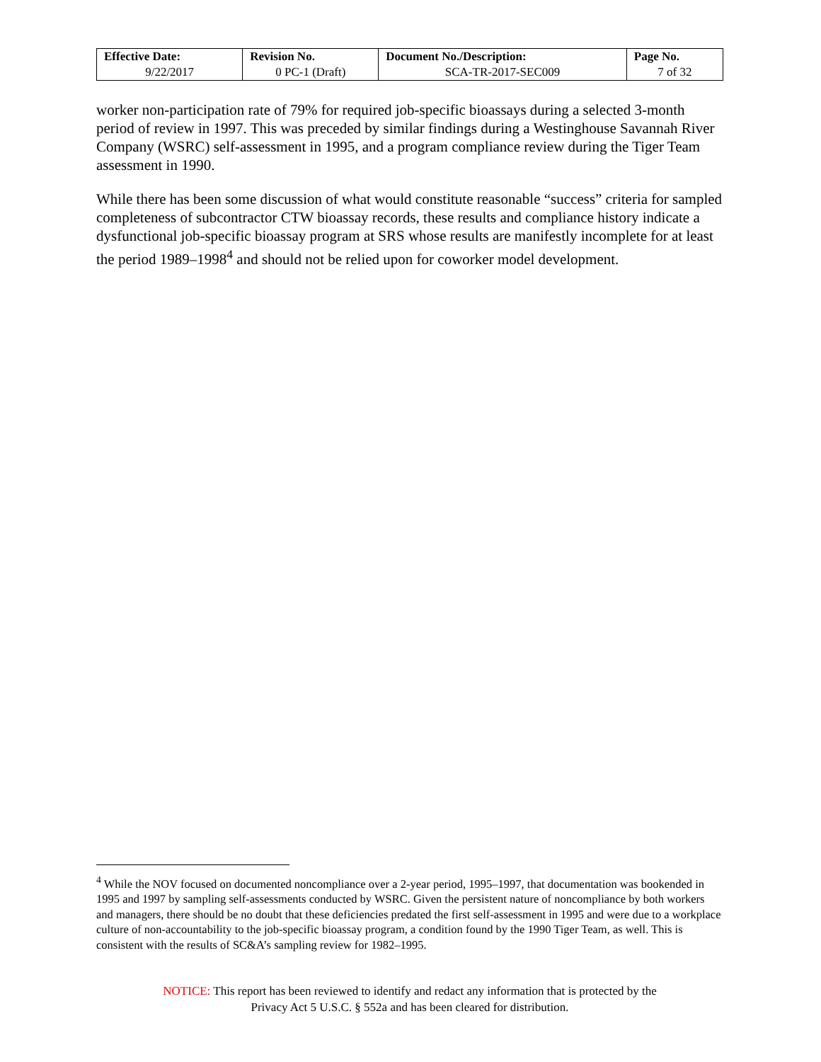| Effective Date: | Revision No. | Document No./Description: | Page No. |
| --- | --- | --- | --- |
| 9/22/2017 | 0 PC-1 (Draft) | SCA-TR-2017-SEC009 | 7 of 32 |
worker non-participation rate of 79% for required job-specific bioassays during a selected 3-month period of review in 1997. This was preceded by similar findings during a Westinghouse Savannah River Company (WSRC) self-assessment in 1995, and a program compliance review during the Tiger Team assessment in 1990.
While there has been some discussion of what would constitute reasonable “success” criteria for sampled completeness of subcontractor CTW bioassay records, these results and compliance history indicate a dysfunctional job-specific bioassay program at SRS whose results are manifestly incomplete for at least the period 1989–1998<sup>4</sup> and should not be relied upon for coworker model development.
<sup>4</sup> While the NOV focused on documented noncompliance over a 2-year period, 1995–1997, that documentation was bookended in 1995 and 1997 by sampling self-assessments conducted by WSRC. Given the persistent nature of noncompliance by both workers and managers, there should be no doubt that these deficiencies predated the first self-assessment in 1995 and were due to a workplace culture of non-accountability to the job-specific bioassay program, a condition found by the 1990 Tiger Team, as well. This is consistent with the results of SC&A’s sampling review for 1982–1995.
NOTICE: This report has been reviewed to identify and redact any information that is protected by the
Privacy Act 5 U.S.C. § 552a and has been cleared for distribution.